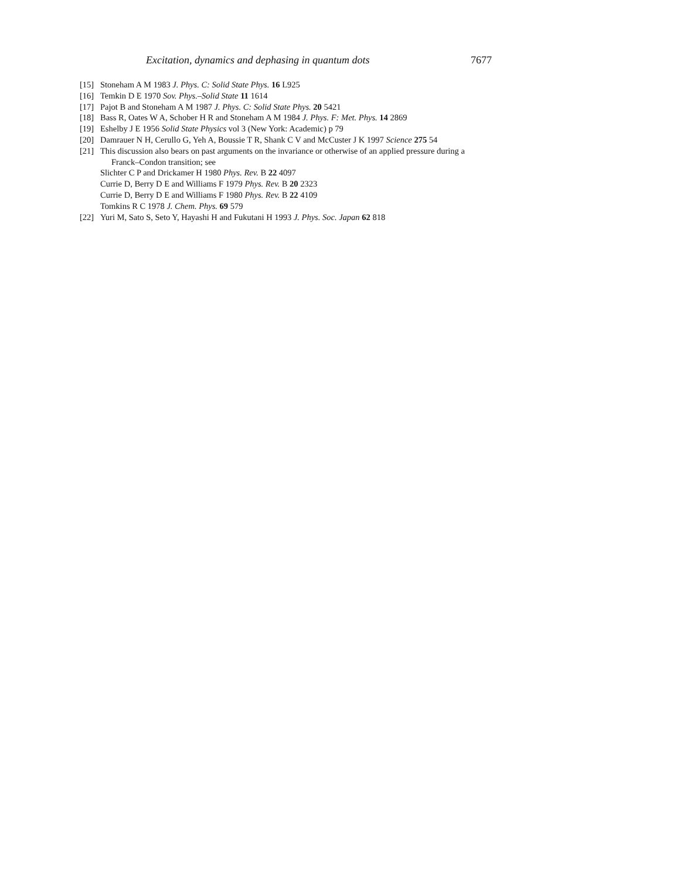Excitation, dynamics and dephasing in quantum dots 7677
[15] Stoneham A M 1983 J. Phys. C: Solid State Phys. 16 L925
[16] Temkin D E 1970 Sov. Phys.–Solid State 11 1614
[17] Pajot B and Stoneham A M 1987 J. Phys. C: Solid State Phys. 20 5421
[18] Bass R, Oates W A, Schober H R and Stoneham A M 1984 J. Phys. F: Met. Phys. 14 2869
[19] Eshelby J E 1956 Solid State Physics vol 3 (New York: Academic) p 79
[20] Damrauer N H, Cerullo G, Yeh A, Boussie T R, Shank C V and McCuster J K 1997 Science 275 54
[21] This discussion also bears on past arguments on the invariance or otherwise of an applied pressure during a
Franck–Condon transition; see
Slichter C P and Drickamer H 1980 Phys. Rev. B 22 4097
Currie D, Berry D E and Williams F 1979 Phys. Rev. B 20 2323
Currie D, Berry D E and Williams F 1980 Phys. Rev. B 22 4109
Tomkins R C 1978 J. Chem. Phys. 69 579
[22] Yuri M, Sato S, Seto Y, Hayashi H and Fukutani H 1993 J. Phys. Soc. Japan 62 818